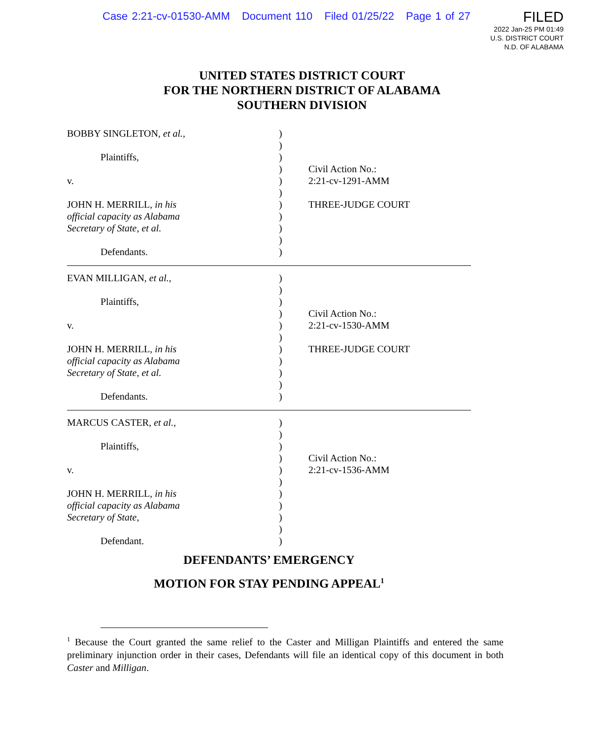Case 2:21-cv-01530-AMM Document 110 Filed 01/25/22 Page 1 of 27
FILED
2022 Jan-25 PM 01:49
U.S. DISTRICT COURT
N.D. OF ALABAMA
UNITED STATES DISTRICT COURT
FOR THE NORTHERN DISTRICT OF ALABAMA
SOUTHERN DIVISION
BOBBY SINGLETON, et al.,
Plaintiffs,
v.
JOHN H. MERRILL, in his
official capacity as Alabama
Secretary of State, et al.
Defendants.
)
)
)
)
)
)
)
)
)
)
)
Civil Action No.:
2:21-cv-1291-AMM
THREE-JUDGE COURT
EVAN MILLIGAN, et al.,
Plaintiffs,
v.
JOHN H. MERRILL, in his
official capacity as Alabama
Secretary of State, et al.
Defendants.
)
)
)
)
)
)
)
)
)
)
)
Civil Action No.:
2:21-cv-1530-AMM
THREE-JUDGE COURT
MARCUS CASTER, et al.,
Plaintiffs,
v.
JOHN H. MERRILL, in his
official capacity as Alabama
Secretary of State,
Defendant.
)
)
)
)
)
)
)
)
)
)
)
Civil Action No.:
2:21-cv-1536-AMM
DEFENDANTS’ EMERGENCY
MOTION FOR STAY PENDING APPEAL<sup>1</sup>
<sup>1</sup> Because the Court granted the same relief to the Caster and Milligan Plaintiffs and entered the same preliminary injunction order in their cases, Defendants will file an identical copy of this document in both Caster and Milligan.